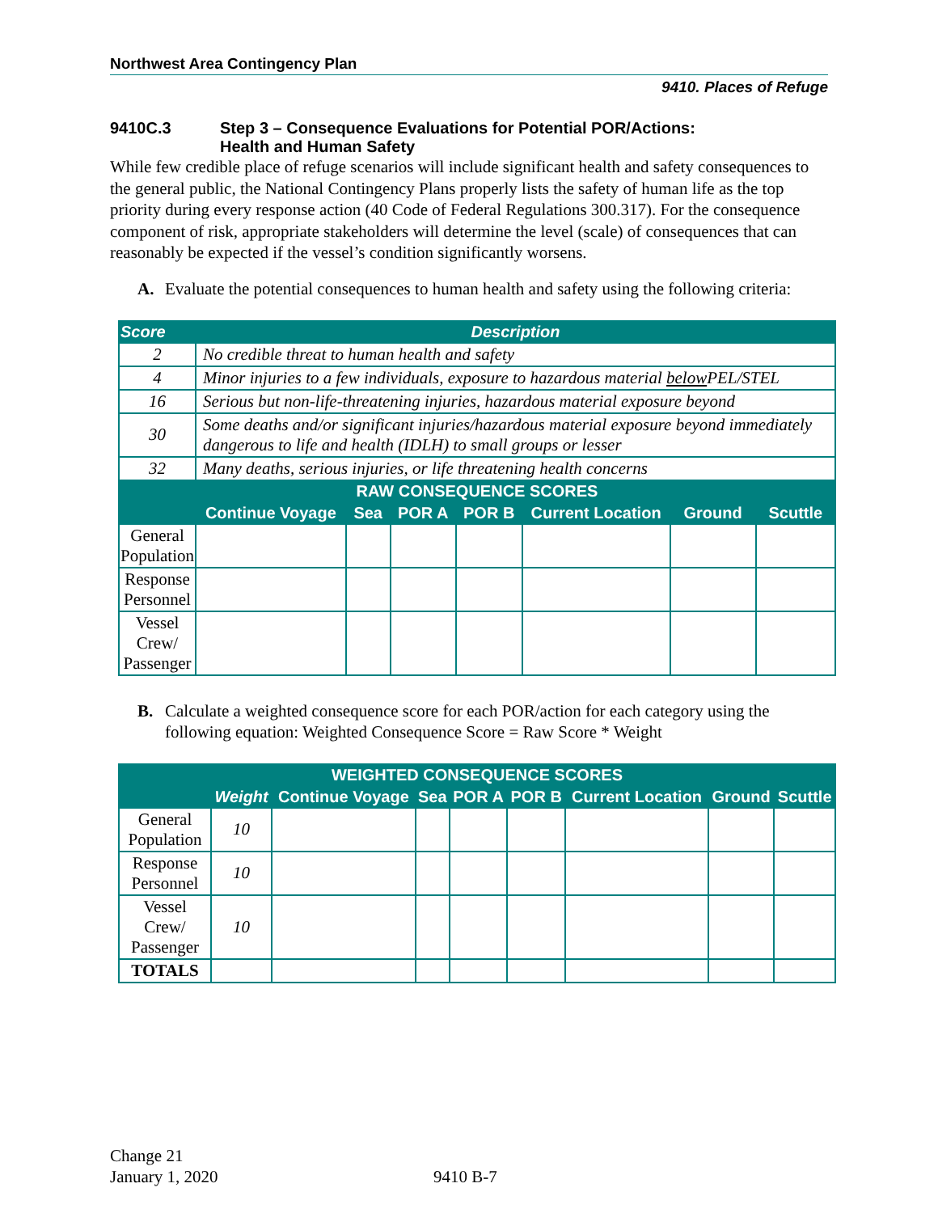Northwest Area Contingency Plan
9410. Places of Refuge
9410C.3 Step 3 – Consequence Evaluations for Potential POR/Actions:
Health and Human Safety
While few credible place of refuge scenarios will include significant health and safety consequences to the general public, the National Contingency Plans properly lists the safety of human life as the top priority during every response action (40 Code of Federal Regulations 300.317). For the consequence component of risk, appropriate stakeholders will determine the level (scale) of consequences that can reasonably be expected if the vessel’s condition significantly worsens.
A. Evaluate the potential consequences to human health and safety using the following criteria:
| Score | Description | | | | | | |
| --- | --- | --- | --- | --- | --- | --- | --- |
| 2 | No credible threat to human health and safety | | | | | | |
| 4 | Minor injuries to a few individuals, exposure to hazardous material below PEL/STEL | | | | | | |
| 16 | Serious but non-life-threatening injuries, hazardous material exposure beyond | | | | | | |
| 30 | Some deaths and/or significant injuries/hazardous material exposure beyond immediately dangerous to life and health (IDLH) to small groups or lesser | | | | | | |
| 32 | Many deaths, serious injuries, or life threatening health concerns | | | | | | |
| RAW CONSEQUENCE SCORES | | | | | | | |
| | Continue Voyage | Sea | POR A | POR B | Current Location | Ground | Scuttle |
| General Population | | | | | | | |
| Response Personnel | | | | | | | |
| Vessel Crew/ Passenger | | | | | | | |
B. Calculate a weighted consequence score for each POR/action for each category using the following equation: Weighted Consequence Score = Raw Score * Weight
| WEIGHTED CONSEQUENCE SCORES | | | | | | | | |
| --- | --- | --- | --- | --- | --- | --- | --- | --- |
| | Weight | Continue Voyage | Sea | POR A | POR B | Current Location | Ground | Scuttle |
| General Population | 10 | | | | | | | |
| Response Personnel | 10 | | | | | | | |
| Vessel Crew/ Passenger | 10 | | | | | | | |
| TOTALS | | | | | | | | |
Change 21
January 1, 2020 9410 B-7